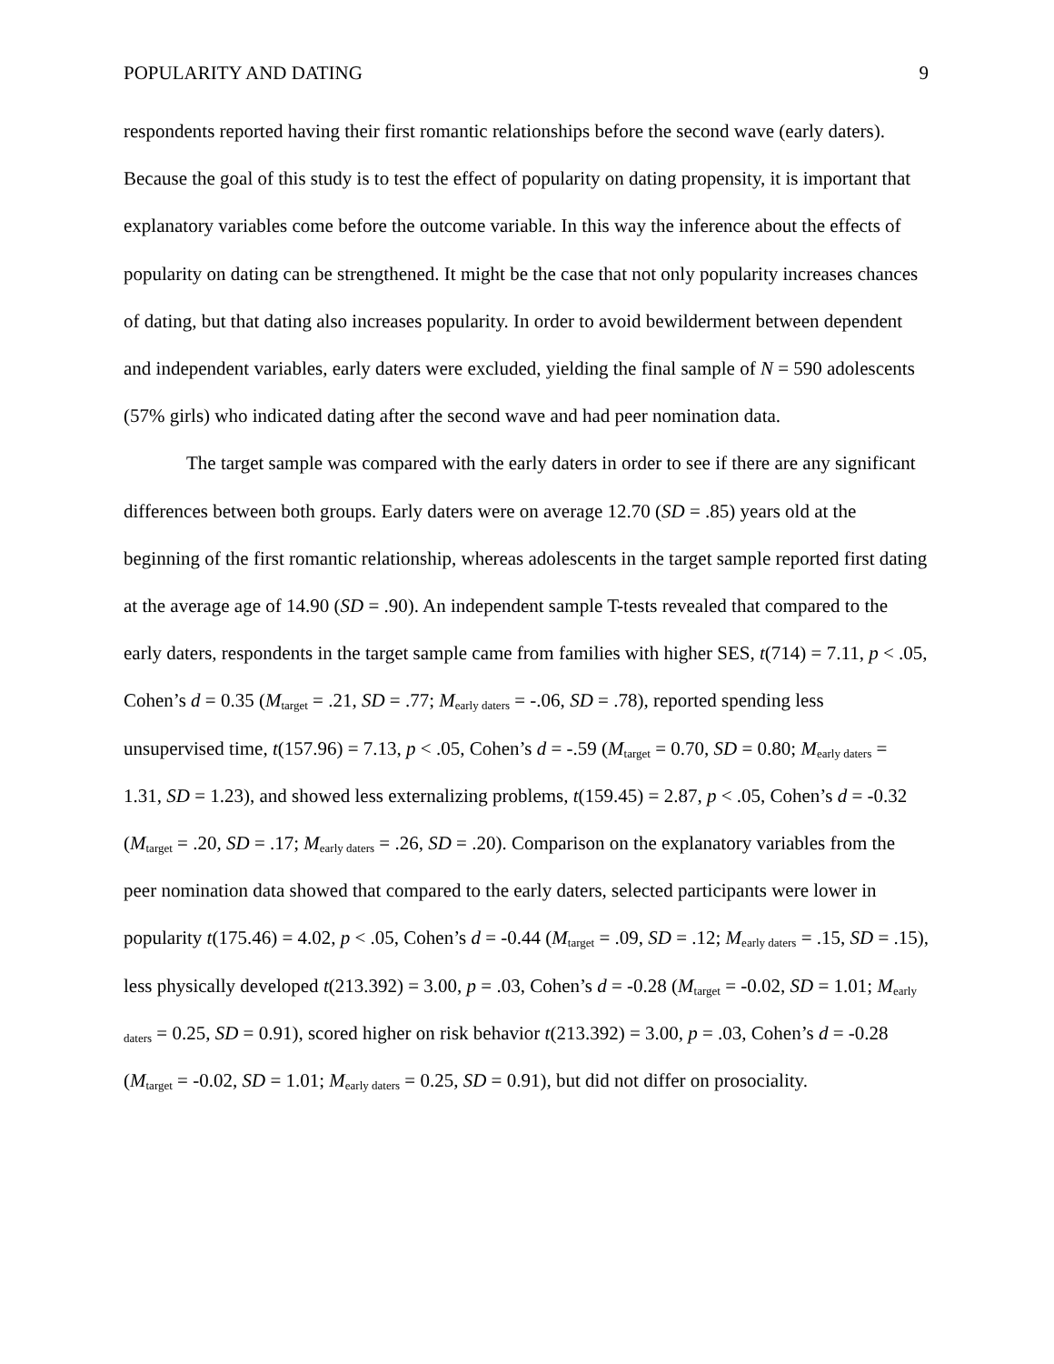POPULARITY AND DATING 9
respondents reported having their first romantic relationships before the second wave (early daters). Because the goal of this study is to test the effect of popularity on dating propensity, it is important that explanatory variables come before the outcome variable. In this way the inference about the effects of popularity on dating can be strengthened. It might be the case that not only popularity increases chances of dating, but that dating also increases popularity. In order to avoid bewilderment between dependent and independent variables, early daters were excluded, yielding the final sample of N = 590 adolescents (57% girls) who indicated dating after the second wave and had peer nomination data.
The target sample was compared with the early daters in order to see if there are any significant differences between both groups. Early daters were on average 12.70 (SD = .85) years old at the beginning of the first romantic relationship, whereas adolescents in the target sample reported first dating at the average age of 14.90 (SD = .90). An independent sample T-tests revealed that compared to the early daters, respondents in the target sample came from families with higher SES, t(714) = 7.11, p < .05, Cohen’s d = 0.35 (M<sub>target</sub> = .21, SD = .77; M<sub>early daters</sub> = -.06, SD = .78), reported spending less unsupervised time, t(157.96) = 7.13, p < .05, Cohen’s d = -.59 (M<sub>target</sub> = 0.70, SD = 0.80; M<sub>early daters</sub> = 1.31, SD = 1.23), and showed less externalizing problems, t(159.45) = 2.87, p < .05, Cohen’s d = -0.32 (M<sub>target</sub> = .20, SD = .17; M<sub>early daters</sub> = .26, SD = .20). Comparison on the explanatory variables from the peer nomination data showed that compared to the early daters, selected participants were lower in popularity t(175.46) = 4.02, p < .05, Cohen’s d = -0.44 (M<sub>target</sub> = .09, SD = .12; M<sub>early daters</sub> = .15, SD = .15), less physically developed t(213.392) = 3.00, p = .03, Cohen’s d = -0.28 (M<sub>target</sub> = -0.02, SD = 1.01; M<sub>early daters</sub> = 0.25, SD = 0.91), scored higher on risk behavior t(213.392) = 3.00, p = .03, Cohen’s d = -0.28 (M<sub>target</sub> = -0.02, SD = 1.01; M<sub>early daters</sub> = 0.25, SD = 0.91), but did not differ on prosociality.